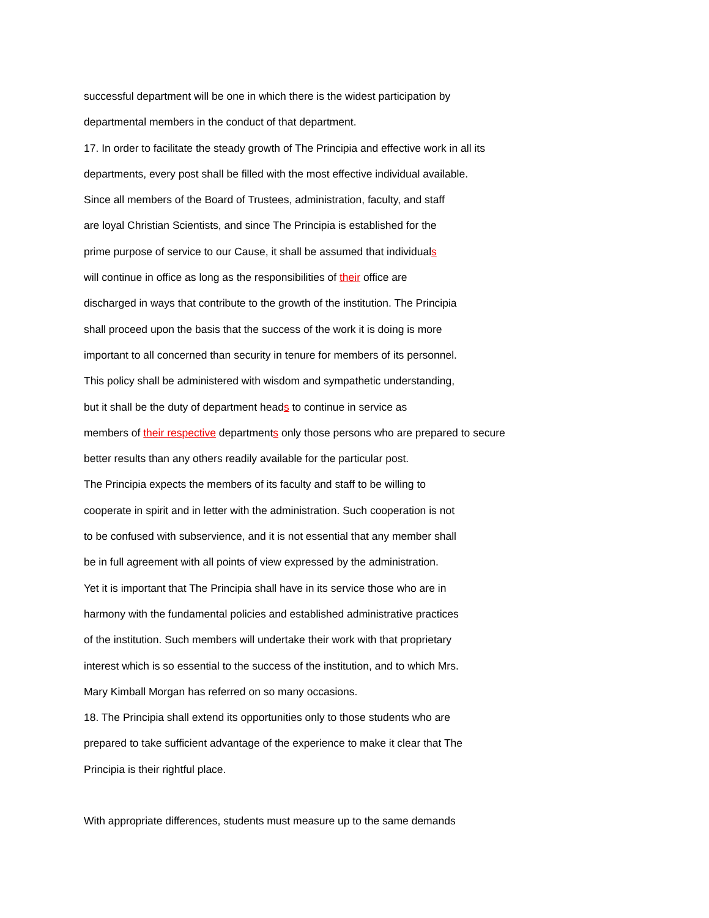successful department will be one in which there is the widest participation by
departmental members in the conduct of that department.
17. In order to facilitate the steady growth of The Principia and effective work in all its
departments, every post shall be filled with the most effective individual available.
Since all members of the Board of Trustees, administration, faculty, and staff
are loyal Christian Scientists, and since The Principia is established for the
prime purpose of service to our Cause, it shall be assumed that individuals
will continue in office as long as the responsibilities of their office are
discharged in ways that contribute to the growth of the institution. The Principia
shall proceed upon the basis that the success of the work it is doing is more
important to all concerned than security in tenure for members of its personnel.
This policy shall be administered with wisdom and sympathetic understanding,
but it shall be the duty of department heads to continue in service as
members of their respective departments only those persons who are prepared to secure
better results than any others readily available for the particular post.
The Principia expects the members of its faculty and staff to be willing to
cooperate in spirit and in letter with the administration. Such cooperation is not
to be confused with subservience, and it is not essential that any member shall
be in full agreement with all points of view expressed by the administration.
Yet it is important that The Principia shall have in its service those who are in
harmony with the fundamental policies and established administrative practices
of the institution. Such members will undertake their work with that proprietary
interest which is so essential to the success of the institution, and to which Mrs.
Mary Kimball Morgan has referred on so many occasions.
18. The Principia shall extend its opportunities only to those students who are
prepared to take sufficient advantage of the experience to make it clear that The
Principia is their rightful place.
With appropriate differences, students must measure up to the same demands